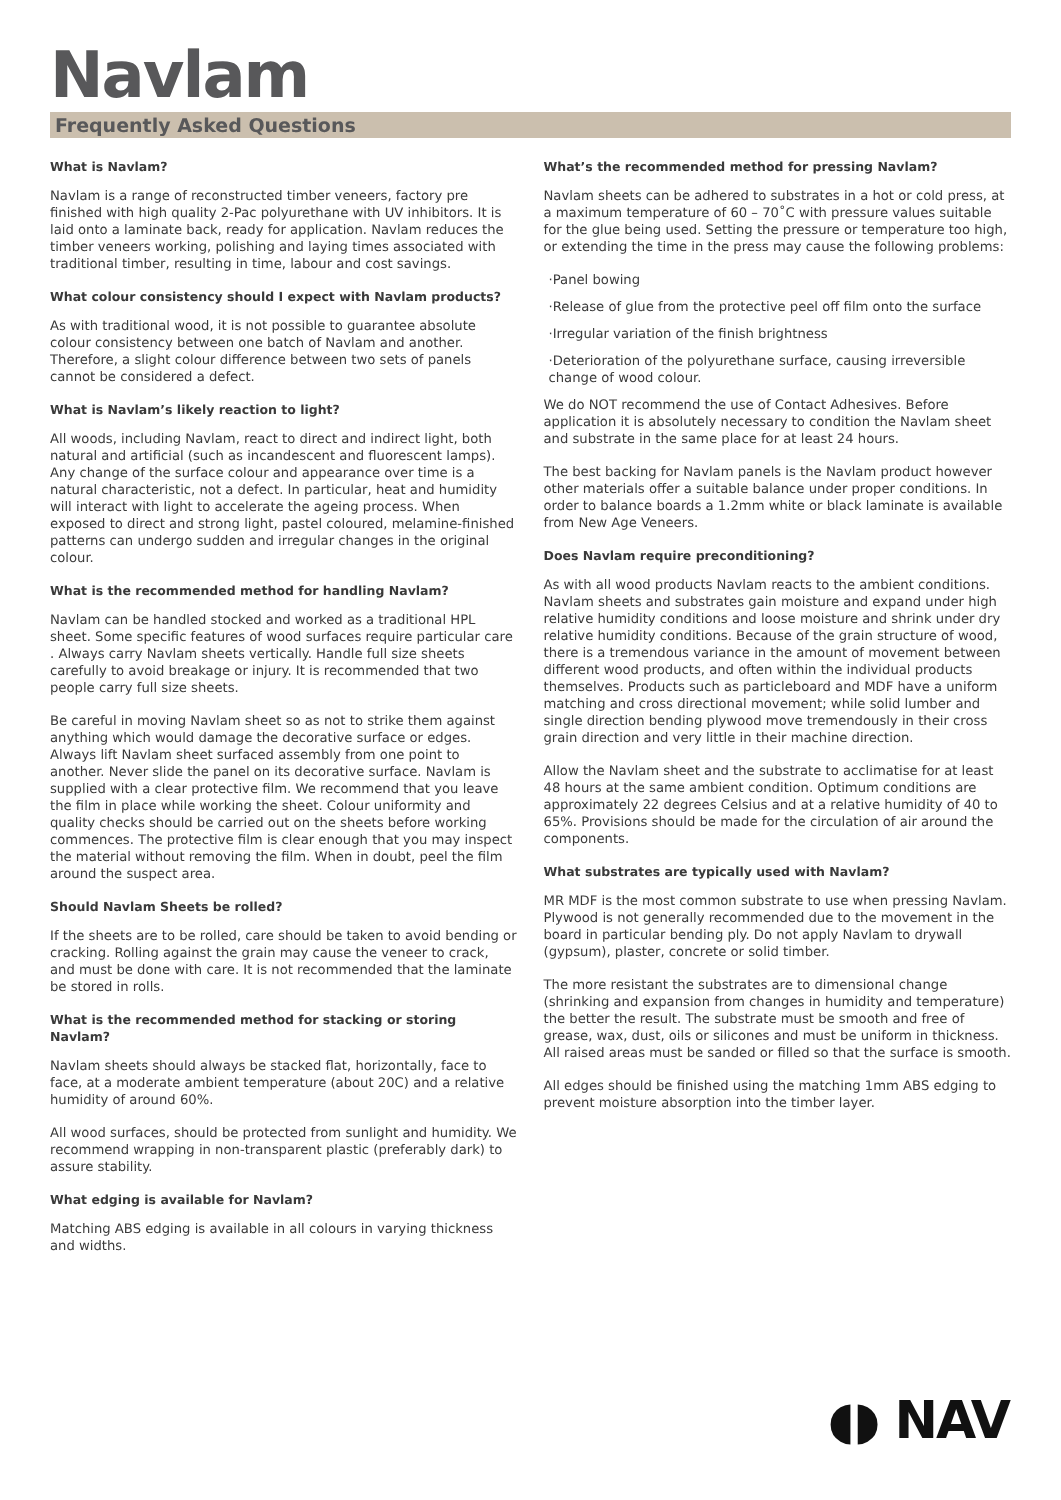Navlam
Frequently Asked Questions
What is Navlam?
Navlam is a range of reconstructed timber veneers, factory pre finished with high quality 2-Pac polyurethane with UV inhibitors. It is laid onto a laminate back, ready for application. Navlam reduces the timber veneers working, polishing and laying times associated with traditional timber, resulting in time, labour and cost savings.
What colour consistency should I expect with Navlam products?
As with traditional wood, it is not possible to guarantee absolute colour consistency between one batch of Navlam and another. Therefore, a slight colour difference between two sets of panels cannot be considered a defect.
What is Navlam’s likely reaction to light?
All woods, including Navlam, react to direct and indirect light, both natural and artificial (such as incandescent and fluorescent lamps). Any change of the surface colour and appearance over time is a natural characteristic, not a defect. In particular, heat and humidity will interact with light to accelerate the ageing process. When exposed to direct and strong light, pastel coloured, melamine-finished patterns can undergo sudden and irregular changes in the original colour.
What is the recommended method for handling Navlam?
Navlam can be handled stocked and worked as a traditional HPL sheet. Some specific features of wood surfaces require particular care . Always carry Navlam sheets vertically. Handle full size sheets carefully to avoid breakage or injury. It is recommended that two people carry full size sheets.
Be careful in moving Navlam sheet so as not to strike them against anything which would damage the decorative surface or edges. Always lift Navlam sheet surfaced assembly from one point to another. Never slide the panel on its decorative surface. Navlam is supplied with a clear protective film. We recommend that you leave the film in place while working the sheet. Colour uniformity and quality checks should be carried out on the sheets before working commences. The protective film is clear enough that you may inspect the material without removing the film. When in doubt, peel the film around the suspect area.
Should Navlam Sheets be rolled?
If the sheets are to be rolled, care should be taken to avoid bending or cracking. Rolling against the grain may cause the veneer to crack, and must be done with care. It is not recommended that the laminate be stored in rolls.
What is the recommended method for stacking or storing Navlam?
Navlam sheets should always be stacked flat, horizontally, face to face, at a moderate ambient temperature (about 20C) and a relative humidity of around 60%.
All wood surfaces, should be protected from sunlight and humidity. We recommend wrapping in non-transparent plastic (preferably dark) to assure stability.
What edging is available for Navlam?
Matching ABS edging is available in all colours in varying thickness and widths.
What’s the recommended method for pressing Navlam?
Navlam sheets can be adhered to substrates in a hot or cold press, at a maximum temperature of 60 – 70˚C with pressure values suitable for the glue being used. Setting the pressure or temperature too high, or extending the time in the press may cause the following problems:
·Panel bowing
·Release of glue from the protective peel off film onto the surface
·Irregular variation of the finish brightness
·Deterioration of the polyurethane surface, causing irreversible change of wood colour.
We do NOT recommend the use of Contact Adhesives. Before application it is absolutely necessary to condition the Navlam sheet and substrate in the same place for at least 24 hours.
The best backing for Navlam panels is the Navlam product however other materials offer a suitable balance under proper conditions. In order to balance boards a 1.2mm white or black laminate is available from New Age Veneers.
Does Navlam require preconditioning?
As with all wood products Navlam reacts to the ambient conditions. Navlam sheets and substrates gain moisture and expand under high relative humidity conditions and loose moisture and shrink under dry relative humidity conditions. Because of the grain structure of wood, there is a tremendous variance in the amount of movement between different wood products, and often within the individual products themselves. Products such as particleboard and MDF have a uniform matching and cross directional movement; while solid lumber and single direction bending plywood move tremendously in their cross grain direction and very little in their machine direction.
Allow the Navlam sheet and the substrate to acclimatise for at least 48 hours at the same ambient condition. Optimum conditions are approximately 22 degrees Celsius and at a relative humidity of 40 to 65%. Provisions should be made for the circulation of air around the components.
What substrates are typically used with Navlam?
MR MDF is the most common substrate to use when pressing Navlam. Plywood is not generally recommended due to the movement in the board in particular bending ply. Do not apply Navlam to drywall (gypsum), plaster, concrete or solid timber.
The more resistant the substrates are to dimensional change (shrinking and expansion from changes in humidity and temperature) the better the result. The substrate must be smooth and free of grease, wax, dust, oils or silicones and must be uniform in thickness. All raised areas must be sanded or filled so that the surface is smooth.
All edges should be finished using the matching 1mm ABS edging to prevent moisture absorption into the timber layer.
◖◗ NAV